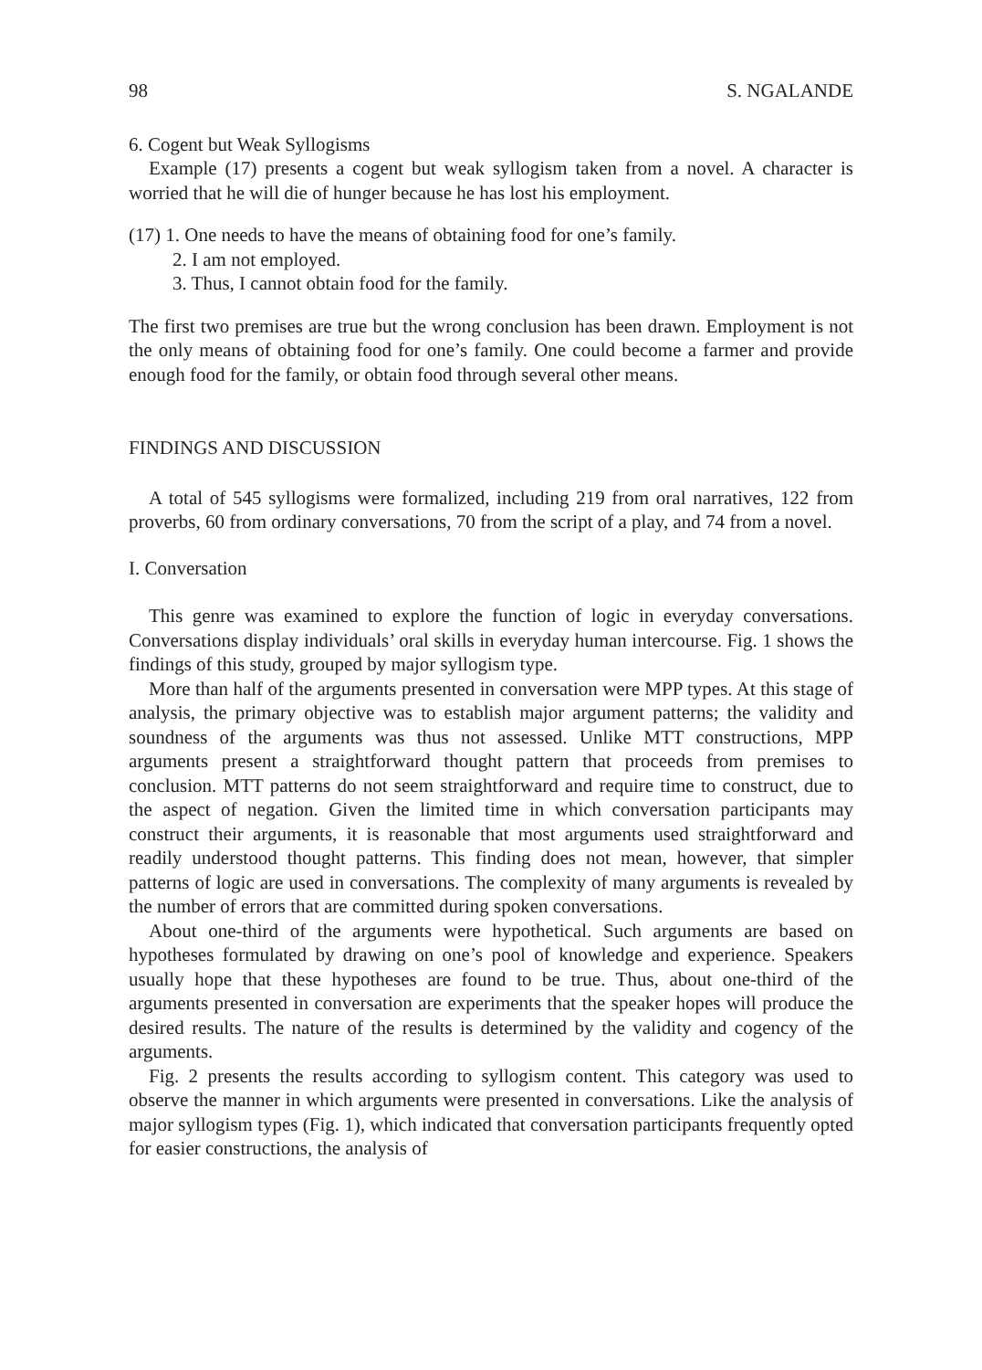98 S. NGALANDE
6. Cogent but Weak Syllogisms
Example (17) presents a cogent but weak syllogism taken from a novel. A character is worried that he will die of hunger because he has lost his employment.
(17) 1. One needs to have the means of obtaining food for one’s family.
2. I am not employed.
3. Thus, I cannot obtain food for the family.
The first two premises are true but the wrong conclusion has been drawn. Employment is not the only means of obtaining food for one’s family. One could become a farmer and provide enough food for the family, or obtain food through several other means.
FINDINGS AND DISCUSSION
A total of 545 syllogisms were formalized, including 219 from oral narratives, 122 from proverbs, 60 from ordinary conversations, 70 from the script of a play, and 74 from a novel.
I. Conversation
This genre was examined to explore the function of logic in everyday conversations. Conversations display individuals’ oral skills in everyday human intercourse. Fig. 1 shows the findings of this study, grouped by major syllogism type.
More than half of the arguments presented in conversation were MPP types. At this stage of analysis, the primary objective was to establish major argument patterns; the validity and soundness of the arguments was thus not assessed. Unlike MTT constructions, MPP arguments present a straightforward thought pattern that proceeds from premises to conclusion. MTT patterns do not seem straightforward and require time to construct, due to the aspect of negation. Given the limited time in which conversation participants may construct their arguments, it is reasonable that most arguments used straightforward and readily understood thought patterns. This finding does not mean, however, that simpler patterns of logic are used in conversations. The complexity of many arguments is revealed by the number of errors that are committed during spoken conversations.
About one-third of the arguments were hypothetical. Such arguments are based on hypotheses formulated by drawing on one’s pool of knowledge and experience. Speakers usually hope that these hypotheses are found to be true. Thus, about one-third of the arguments presented in conversation are experiments that the speaker hopes will produce the desired results. The nature of the results is determined by the validity and cogency of the arguments.
Fig. 2 presents the results according to syllogism content. This category was used to observe the manner in which arguments were presented in conversations. Like the analysis of major syllogism types (Fig. 1), which indicated that conversation participants frequently opted for easier constructions, the analysis of